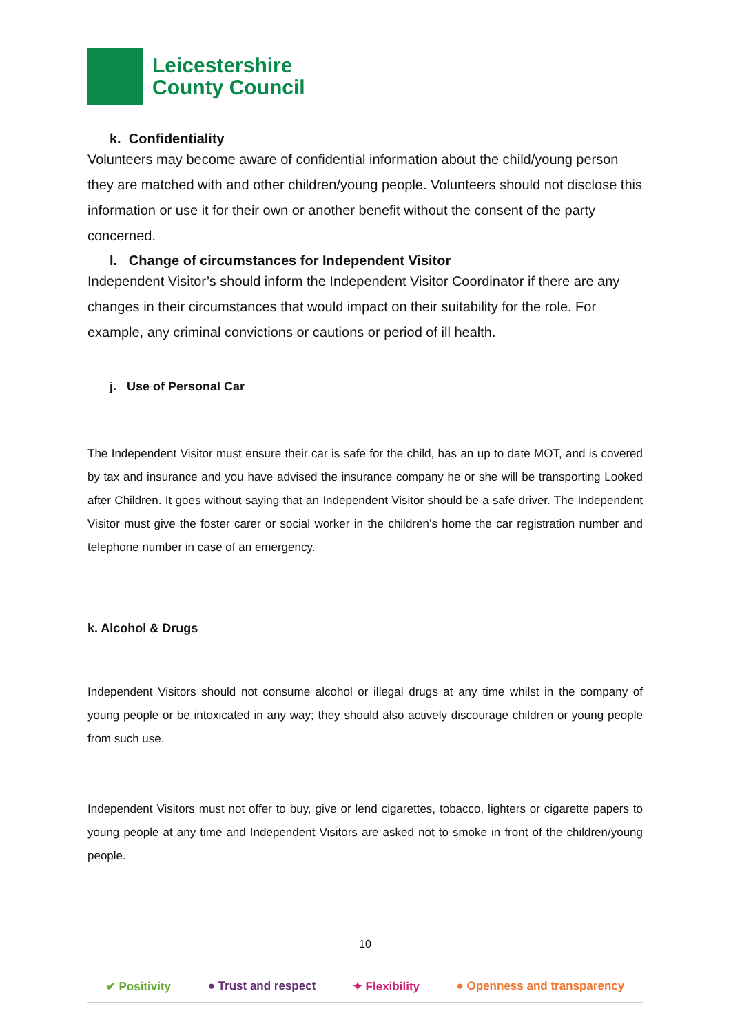Leicestershire
County Council
k. Confidentiality
Volunteers may become aware of confidential information about the child/young person they are matched with and other children/young people. Volunteers should not disclose this information or use it for their own or another benefit without the consent of the party concerned.
l. Change of circumstances for Independent Visitor
Independent Visitor’s should inform the Independent Visitor Coordinator if there are any changes in their circumstances that would impact on their suitability for the role. For example, any criminal convictions or cautions or period of ill health.
j. Use of Personal Car
The Independent Visitor must ensure their car is safe for the child, has an up to date MOT, and is covered by tax and insurance and you have advised the insurance company he or she will be transporting Looked after Children. It goes without saying that an Independent Visitor should be a safe driver. The Independent Visitor must give the foster carer or social worker in the children’s home the car registration number and telephone number in case of an emergency.
k. Alcohol & Drugs
Independent Visitors should not consume alcohol or illegal drugs at any time whilst in the company of young people or be intoxicated in any way; they should also actively discourage children or young people from such use.
Independent Visitors must not offer to buy, give or lend cigarettes, tobacco, lighters or cigarette papers to young people at any time and Independent Visitors are asked not to smoke in front of the children/young people.
10
✔ Positivity ● Trust and respect ✦ Flexibility ● Openness and transparency